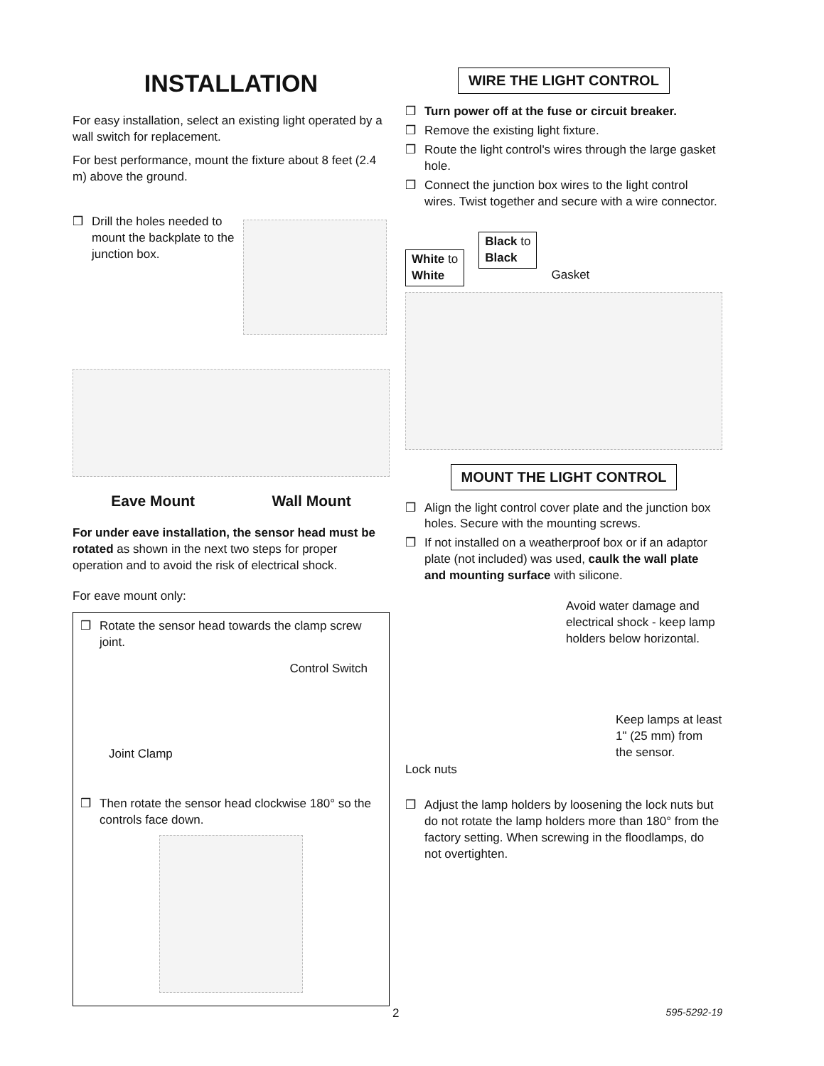INSTALLATION
For easy installation, select an existing light operated by a wall switch for replacement.
For best performance, mount the fixture about 8 feet (2.4 m) above the ground.
❒ Drill the holes needed to mount the backplate to the junction box.
Eave Mount Wall Mount
For under eave installation, the sensor head must be rotated as shown in the next two steps for proper operation and to avoid the risk of electrical shock.
For eave mount only:
❒ Rotate the sensor head towards the clamp screw joint.
Control Switch
Joint Clamp
❒ Then rotate the sensor head clockwise 180° so the controls face down.
WIRE THE LIGHT CONTROL
❒ Turn power off at the fuse or circuit breaker.
❒ Remove the existing light fixture.
❒ Route the light control's wires through the large gasket hole.
❒ Connect the junction box wires to the light control wires. Twist together and secure with a wire connector.
White to
White Black to
Black Gasket
MOUNT THE LIGHT CONTROL
❒ Align the light control cover plate and the junction box holes. Secure with the mounting screws.
❒ If not installed on a weatherproof box or if an adaptor plate (not included) was used, caulk the wall plate and mounting surface with silicone.
Avoid water damage and electrical shock - keep lamp holders below horizontal.
Keep lamps at least 1" (25 mm) from the sensor.
Lock nuts
❒ Adjust the lamp holders by loosening the lock nuts but do not rotate the lamp holders more than 180° from the factory setting. When screwing in the floodlamps, do not overtighten.
2 595-5292-19